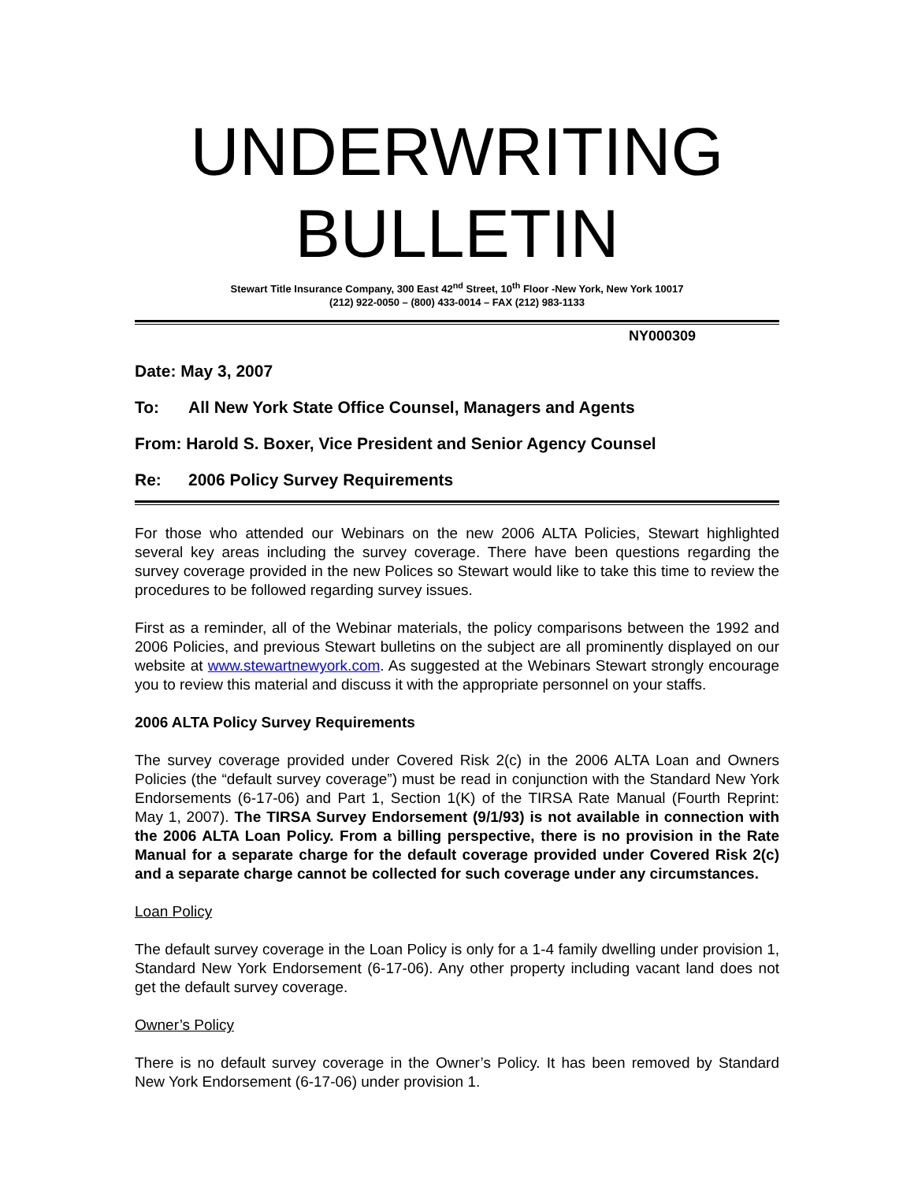UNDERWRITING BULLETIN
Stewart Title Insurance Company, 300 East 42<sup>nd</sup> Street, 10<sup>th</sup> Floor -New York, New York 10017
(212) 922-0050 – (800) 433-0014 – FAX (212) 983-1133
NY000309
Date: May 3, 2007
To: All New York State Office Counsel, Managers and Agents
From: Harold S. Boxer, Vice President and Senior Agency Counsel
Re: 2006 Policy Survey Requirements
For those who attended our Webinars on the new 2006 ALTA Policies, Stewart highlighted several key areas including the survey coverage. There have been questions regarding the survey coverage provided in the new Polices so Stewart would like to take this time to review the procedures to be followed regarding survey issues.
First as a reminder, all of the Webinar materials, the policy comparisons between the 1992 and 2006 Policies, and previous Stewart bulletins on the subject are all prominently displayed on our website at www.stewartnewyork.com. As suggested at the Webinars Stewart strongly encourage you to review this material and discuss it with the appropriate personnel on your staffs.
2006 ALTA Policy Survey Requirements
The survey coverage provided under Covered Risk 2(c) in the 2006 ALTA Loan and Owners Policies (the “default survey coverage”) must be read in conjunction with the Standard New York Endorsements (6-17-06) and Part 1, Section 1(K) of the TIRSA Rate Manual (Fourth Reprint: May 1, 2007). The TIRSA Survey Endorsement (9/1/93) is not available in connection with the 2006 ALTA Loan Policy. From a billing perspective, there is no provision in the Rate Manual for a separate charge for the default coverage provided under Covered Risk 2(c) and a separate charge cannot be collected for such coverage under any circumstances.
Loan Policy
The default survey coverage in the Loan Policy is only for a 1-4 family dwelling under provision 1, Standard New York Endorsement (6-17-06). Any other property including vacant land does not get the default survey coverage.
Owner’s Policy
There is no default survey coverage in the Owner’s Policy. It has been removed by Standard New York Endorsement (6-17-06) under provision 1.